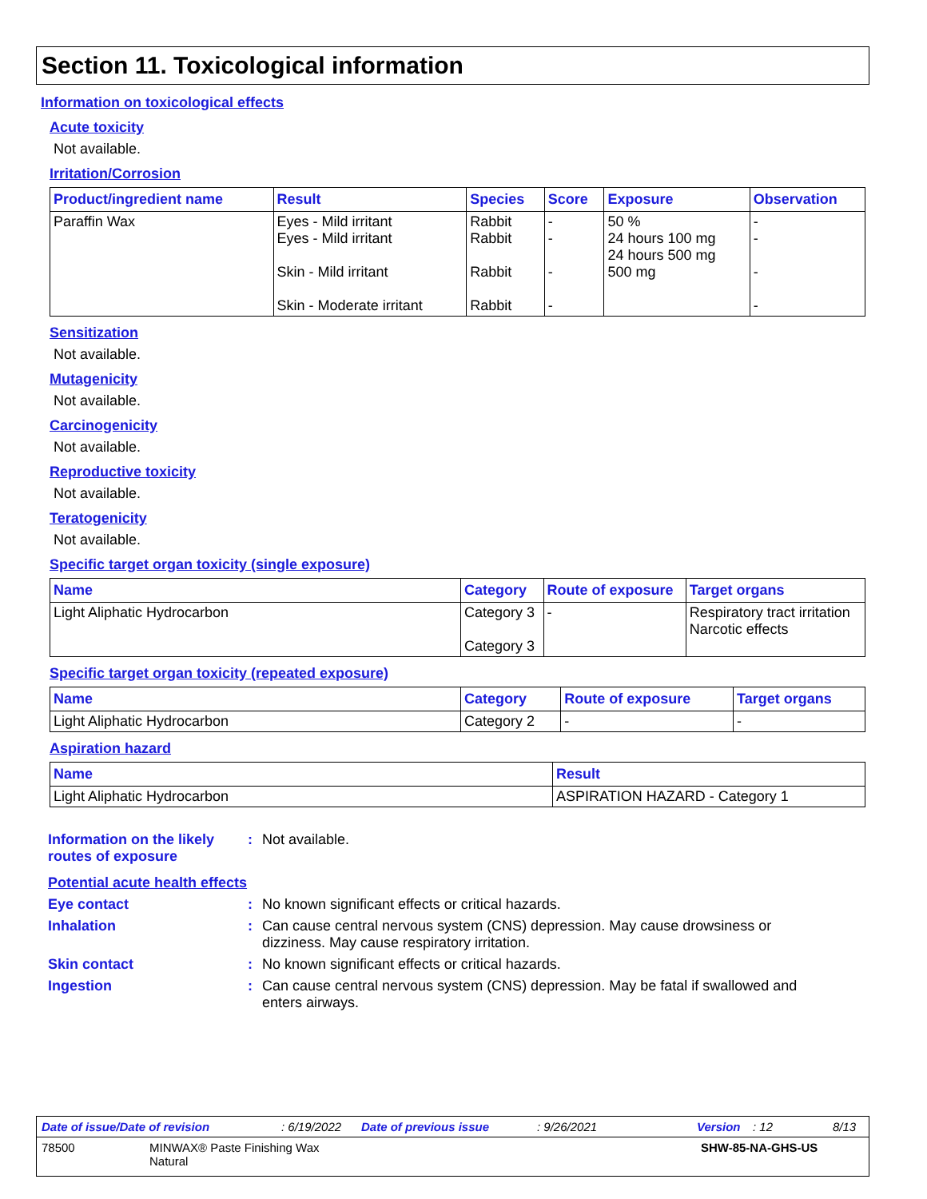Section 11. Toxicological information
Information on toxicological effects
Acute toxicity
Not available.
Irritation/Corrosion
| Product/ingredient name | Result | Species | Score | Exposure | Observation |
| --- | --- | --- | --- | --- | --- |
| Paraffin Wax | Eyes - Mild irritant Eyes - Mild irritant Skin - Mild irritant Skin - Moderate irritant | Rabbit Rabbit Rabbit Rabbit | - - - - | 50 % 24 hours 100 mg 24 hours 500 mg 500 mg | - - - - |
Sensitization
Not available.
Mutagenicity
Not available.
Carcinogenicity
Not available.
Reproductive toxicity
Not available.
Teratogenicity
Not available.
Specific target organ toxicity (single exposure)
| Name | Category | Route of exposure | Target organs |
| --- | --- | --- | --- |
| Light Aliphatic Hydrocarbon | Category 3 Category 3 | - | Respiratory tract irritation Narcotic effects |
Specific target organ toxicity (repeated exposure)
| Name | Category | Route of exposure | Target organs |
| --- | --- | --- | --- |
| Light Aliphatic Hydrocarbon | Category 2 | - | - |
Aspiration hazard
| Name | Result |
| --- | --- |
| Light Aliphatic Hydrocarbon | ASPIRATION HAZARD - Category 1 |
Information on the likely routes of exposure
: Not available.
Potential acute health effects
Eye contact : No known significant effects or critical hazards.
Inhalation : Can cause central nervous system (CNS) depression. May cause drowsiness or dizziness. May cause respiratory irritation.
Skin contact : No known significant effects or critical hazards.
Ingestion : Can cause central nervous system (CNS) depression. May be fatal if swallowed and enters airways.
Date of issue/Date of revision: 6/19/2022 Date of previous issue: 9/26/2021 Version: 12 8/13
78500 MINWAX® Paste Finishing Wax
Natural SHW-85-NA-GHS-US